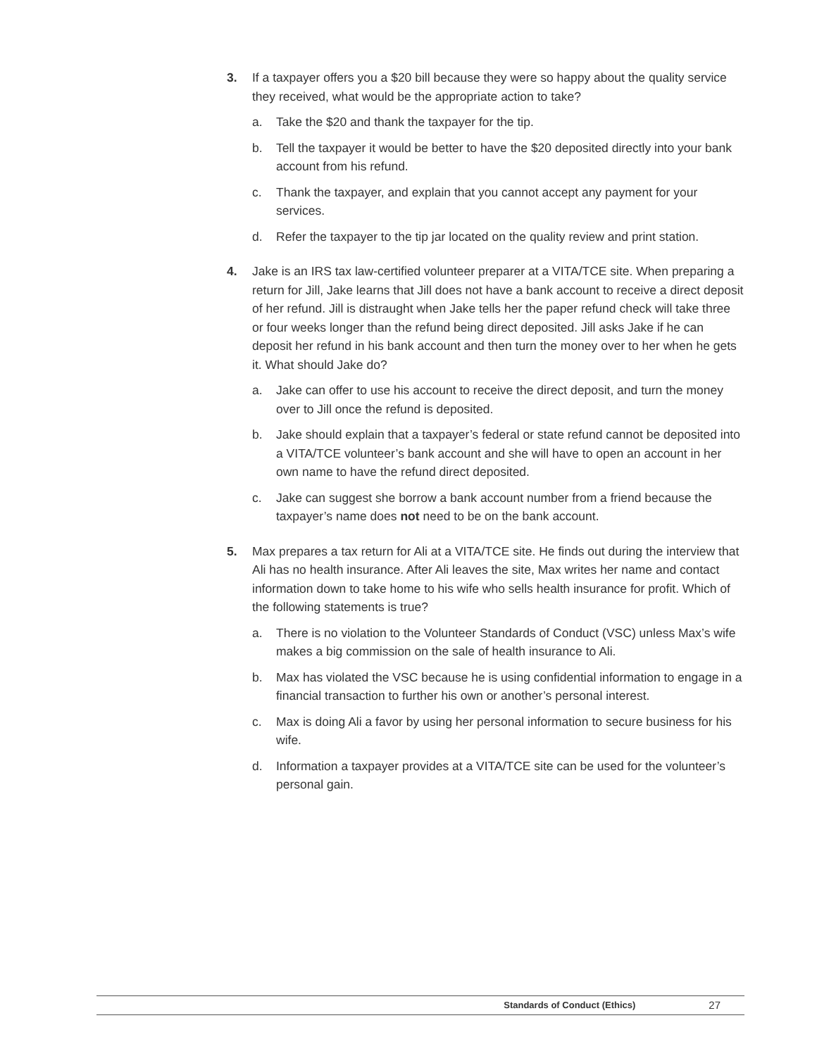3. If a taxpayer offers you a $20 bill because they were so happy about the quality service they received, what would be the appropriate action to take?
a. Take the $20 and thank the taxpayer for the tip.
b. Tell the taxpayer it would be better to have the $20 deposited directly into your bank account from his refund.
c. Thank the taxpayer, and explain that you cannot accept any payment for your services.
d. Refer the taxpayer to the tip jar located on the quality review and print station.
4. Jake is an IRS tax law-certified volunteer preparer at a VITA/TCE site. When preparing a return for Jill, Jake learns that Jill does not have a bank account to receive a direct deposit of her refund. Jill is distraught when Jake tells her the paper refund check will take three or four weeks longer than the refund being direct deposited. Jill asks Jake if he can deposit her refund in his bank account and then turn the money over to her when he gets it. What should Jake do?
a. Jake can offer to use his account to receive the direct deposit, and turn the money over to Jill once the refund is deposited.
b. Jake should explain that a taxpayer’s federal or state refund cannot be deposited into a VITA/TCE volunteer’s bank account and she will have to open an account in her own name to have the refund direct deposited.
c. Jake can suggest she borrow a bank account number from a friend because the taxpayer’s name does not need to be on the bank account.
5. Max prepares a tax return for Ali at a VITA/TCE site. He finds out during the interview that Ali has no health insurance. After Ali leaves the site, Max writes her name and contact information down to take home to his wife who sells health insurance for profit. Which of the following statements is true?
a. There is no violation to the Volunteer Standards of Conduct (VSC) unless Max’s wife makes a big commission on the sale of health insurance to Ali.
b. Max has violated the VSC because he is using confidential information to engage in a financial transaction to further his own or another’s personal interest.
c. Max is doing Ali a favor by using her personal information to secure business for his wife.
d. Information a taxpayer provides at a VITA/TCE site can be used for the volunteer’s personal gain.
Standards of Conduct (Ethics) 27